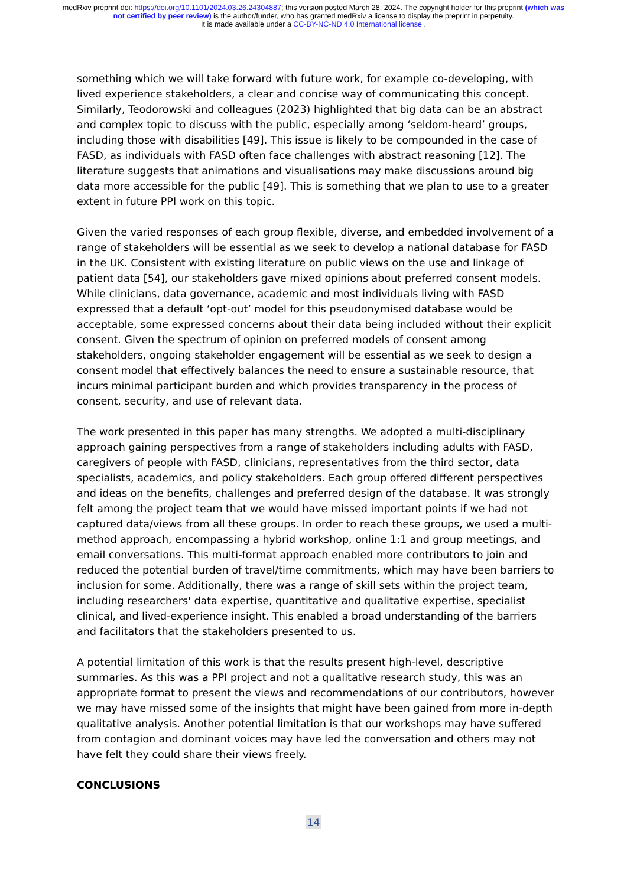medRxiv preprint doi: https://doi.org/10.1101/2024.03.26.24304887; this version posted March 28, 2024. The copyright holder for this preprint (which was not certified by peer review) is the author/funder, who has granted medRxiv a license to display the preprint in perpetuity.
It is made available under a CC-BY-NC-ND 4.0 International license .
something which we will take forward with future work, for example co-developing, with lived experience stakeholders, a clear and concise way of communicating this concept. Similarly, Teodorowski and colleagues (2023) highlighted that big data can be an abstract and complex topic to discuss with the public, especially among ‘seldom-heard’ groups, including those with disabilities [49]. This issue is likely to be compounded in the case of FASD, as individuals with FASD often face challenges with abstract reasoning [12]. The literature suggests that animations and visualisations may make discussions around big data more accessible for the public [49]. This is something that we plan to use to a greater extent in future PPI work on this topic.
Given the varied responses of each group flexible, diverse, and embedded involvement of a range of stakeholders will be essential as we seek to develop a national database for FASD in the UK. Consistent with existing literature on public views on the use and linkage of patient data [54], our stakeholders gave mixed opinions about preferred consent models. While clinicians, data governance, academic and most individuals living with FASD expressed that a default ‘opt-out’ model for this pseudonymised database would be acceptable, some expressed concerns about their data being included without their explicit consent. Given the spectrum of opinion on preferred models of consent among stakeholders, ongoing stakeholder engagement will be essential as we seek to design a consent model that effectively balances the need to ensure a sustainable resource, that incurs minimal participant burden and which provides transparency in the process of consent, security, and use of relevant data.
The work presented in this paper has many strengths. We adopted a multi-disciplinary approach gaining perspectives from a range of stakeholders including adults with FASD, caregivers of people with FASD, clinicians, representatives from the third sector, data specialists, academics, and policy stakeholders. Each group offered different perspectives and ideas on the benefits, challenges and preferred design of the database. It was strongly felt among the project team that we would have missed important points if we had not captured data/views from all these groups. In order to reach these groups, we used a multi-method approach, encompassing a hybrid workshop, online 1:1 and group meetings, and email conversations. This multi-format approach enabled more contributors to join and reduced the potential burden of travel/time commitments, which may have been barriers to inclusion for some. Additionally, there was a range of skill sets within the project team, including researchers' data expertise, quantitative and qualitative expertise, specialist clinical, and lived-experience insight. This enabled a broad understanding of the barriers and facilitators that the stakeholders presented to us.
A potential limitation of this work is that the results present high-level, descriptive summaries. As this was a PPI project and not a qualitative research study, this was an appropriate format to present the views and recommendations of our contributors, however we may have missed some of the insights that might have been gained from more in-depth qualitative analysis. Another potential limitation is that our workshops may have suffered from contagion and dominant voices may have led the conversation and others may not have felt they could share their views freely.
CONCLUSIONS
14